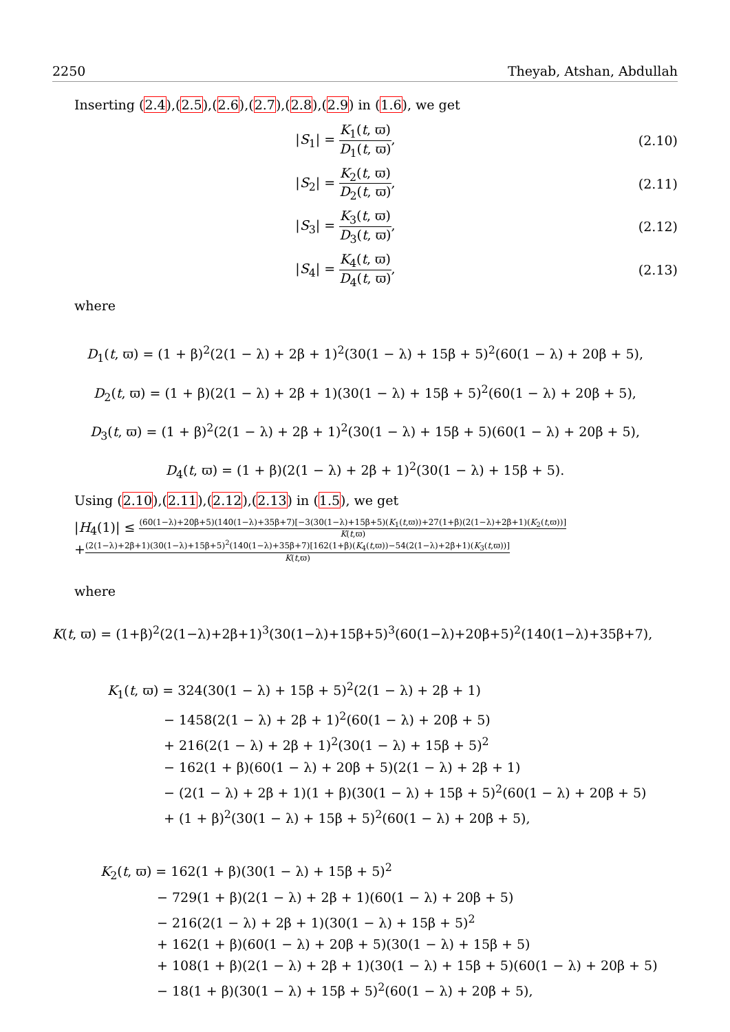2250 Theyab, Atshan, Abdullah
Inserting (2.4),(2.5),(2.6),(2.7),(2.8),(2.9) in (1.6), we get
|S<sub>1</sub>| = K<sub>1</sub>(t, ϖ) D<sub>1</sub>(t, ϖ), (2.10)
|S<sub>2</sub>| = K<sub>2</sub>(t, ϖ) D<sub>2</sub>(t, ϖ), (2.11)
|S<sub>3</sub>| = K<sub>3</sub>(t, ϖ) D<sub>3</sub>(t, ϖ), (2.12)
|S<sub>4</sub>| = K<sub>4</sub>(t, ϖ) D<sub>4</sub>(t, ϖ), (2.13)
where
D<sub>1</sub>(t, ϖ) = (1 + β)<sup>2</sup>(2(1 − λ) + 2β + 1)<sup>2</sup>(30(1 − λ) + 15β + 5)<sup>2</sup>(60(1 − λ) + 20β + 5),
D<sub>2</sub>(t, ϖ) = (1 + β)(2(1 − λ) + 2β + 1)(30(1 − λ) + 15β + 5)<sup>2</sup>(60(1 − λ) + 20β + 5),
D<sub>3</sub>(t, ϖ) = (1 + β)<sup>2</sup>(2(1 − λ) + 2β + 1)<sup>2</sup>(30(1 − λ) + 15β + 5)(60(1 − λ) + 20β + 5),
D<sub>4</sub>(t, ϖ) = (1 + β)(2(1 − λ) + 2β + 1)<sup>2</sup>(30(1 − λ) + 15β + 5).
Using (2.10),(2.11),(2.12),(2.13) in (1.5), we get
|H<sub>4</sub>(1)| ≤ (60(1−λ)+20β+5)(140(1−λ)+35β+7)[−3(30(1−λ)+15β+5)(K<sub>1</sub>(t,ϖ))+27(1+β)(2(1−λ)+2β+1)(K<sub>2</sub>(t,ϖ))] K(t,ϖ)
+(2(1−λ)+2β+1)(30(1−λ)+15β+5)<sup>2</sup>(140(1−λ)+35β+7)[162(1+β)(K<sub>4</sub>(t,ϖ))−54(2(1−λ)+2β+1)(K<sub>3</sub>(t,ϖ))] K(t,ϖ)
where
K(t, ϖ) = (1+β)<sup>2</sup>(2(1−λ)+2β+1)<sup>3</sup>(30(1−λ)+15β+5)<sup>3</sup>(60(1−λ)+20β+5)<sup>2</sup>(140(1−λ)+35β+7),
K<sub>1</sub>(t, ϖ) = 324(30(1 − λ) + 15β + 5)<sup>2</sup>(2(1 − λ) + 2β + 1)
− 1458(2(1 − λ) + 2β + 1)<sup>2</sup>(60(1 − λ) + 20β + 5)
+ 216(2(1 − λ) + 2β + 1)<sup>2</sup>(30(1 − λ) + 15β + 5)<sup>2</sup>
− 162(1 + β)(60(1 − λ) + 20β + 5)(2(1 − λ) + 2β + 1)
− (2(1 − λ) + 2β + 1)(1 + β)(30(1 − λ) + 15β + 5)<sup>2</sup>(60(1 − λ) + 20β + 5)
+ (1 + β)<sup>2</sup>(30(1 − λ) + 15β + 5)<sup>2</sup>(60(1 − λ) + 20β + 5),
K<sub>2</sub>(t, ϖ) = 162(1 + β)(30(1 − λ) + 15β + 5)<sup>2</sup>
− 729(1 + β)(2(1 − λ) + 2β + 1)(60(1 − λ) + 20β + 5)
− 216(2(1 − λ) + 2β + 1)(30(1 − λ) + 15β + 5)<sup>2</sup>
+ 162(1 + β)(60(1 − λ) + 20β + 5)(30(1 − λ) + 15β + 5)
+ 108(1 + β)(2(1 − λ) + 2β + 1)(30(1 − λ) + 15β + 5)(60(1 − λ) + 20β + 5)
− 18(1 + β)(30(1 − λ) + 15β + 5)<sup>2</sup>(60(1 − λ) + 20β + 5),